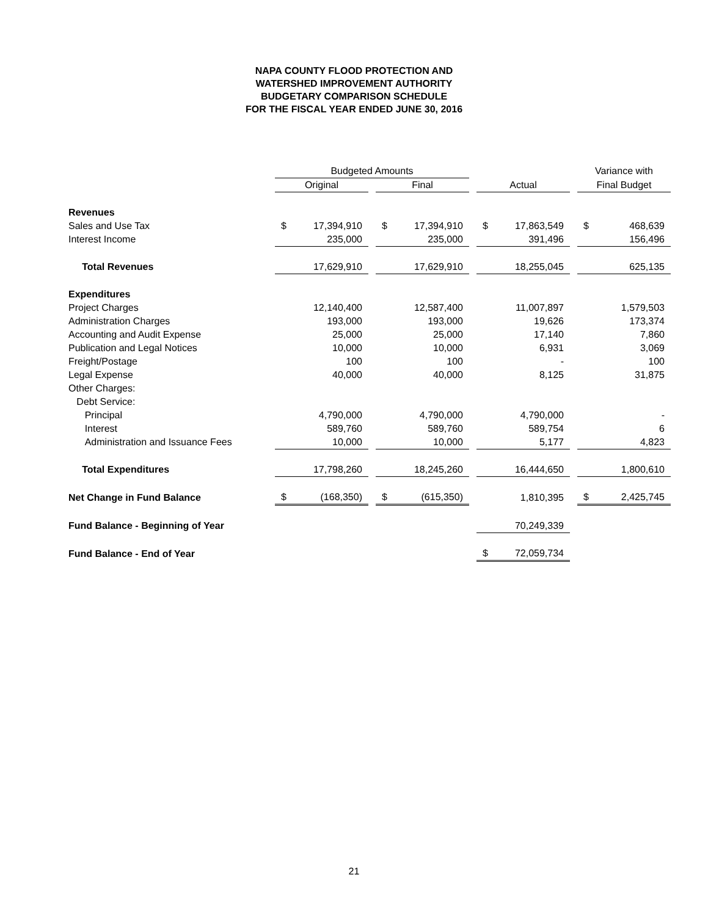NAPA COUNTY FLOOD PROTECTION AND
WATERSHED IMPROVEMENT AUTHORITY
BUDGETARY COMPARISON SCHEDULE
FOR THE FISCAL YEAR ENDED JUNE 30, 2016
| | Budgeted Amounts | | | | | | | | | Variance with | |
| --- | --- | --- | --- | --- | --- | --- | --- | --- | --- | --- | --- |
| | Original | | | Final | | | Actual | | | Final Budget | |
| Revenues | | | | | | | | | | | |
| Sales and Use Tax | $ | 17,394,910 | | $ | 17,394,910 | | $ | 17,863,549 | | $ | 468,639 |
| Interest Income | | 235,000 | | | 235,000 | | | 391,496 | | | 156,496 |
| Total Revenues | | 17,629,910 | | | 17,629,910 | | | 18,255,045 | | | 625,135 |
| Expenditures | | | | | | | | | | | |
| Project Charges | | 12,140,400 | | | 12,587,400 | | | 11,007,897 | | | 1,579,503 |
| Administration Charges | | 193,000 | | | 193,000 | | | 19,626 | | | 173,374 |
| Accounting and Audit Expense | | 25,000 | | | 25,000 | | | 17,140 | | | 7,860 |
| Publication and Legal Notices | | 10,000 | | | 10,000 | | | 6,931 | | | 3,069 |
| Freight/Postage | | 100 | | | 100 | | | - | | | 100 |
| Legal Expense | | 40,000 | | | 40,000 | | | 8,125 | | | 31,875 |
| Other Charges: | | | | | | | | | | | |
| Debt Service: | | | | | | | | | | | |
| Principal | | 4,790,000 | | | 4,790,000 | | | 4,790,000 | | | - |
| Interest | | 589,760 | | | 589,760 | | | 589,754 | | | 6 |
| Administration and Issuance Fees | | 10,000 | | | 10,000 | | | 5,177 | | | 4,823 |
| Total Expenditures | | 17,798,260 | | | 18,245,260 | | | 16,444,650 | | | 1,800,610 |
| Net Change in Fund Balance | $ | (168,350) | | $ | (615,350) | | | 1,810,395 | | $ | 2,425,745 |
| Fund Balance - Beginning of Year | | | | | | | | 70,249,339 | | | |
| Fund Balance - End of Year | | | | | | | $ | 72,059,734 | | | |
21